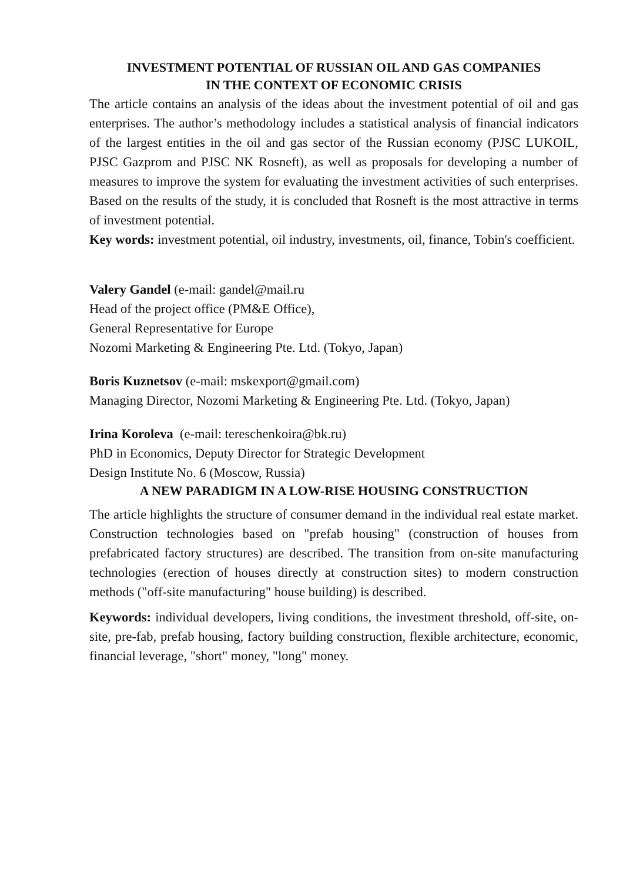INVESTMENT POTENTIAL OF RUSSIAN OIL AND GAS COMPANIES
IN THE CONTEXT OF ECONOMIC CRISIS
The article contains an analysis of the ideas about the investment potential of oil and gas enterprises. The author’s methodology includes a statistical analysis of financial indicators of the largest entities in the oil and gas sector of the Russian economy (PJSC LUKOIL, PJSC Gazprom and PJSC NK Rosneft), as well as proposals for developing a number of measures to improve the system for evaluating the investment activities of such enterprises. Based on the results of the study, it is concluded that Rosneft is the most attractive in terms of investment potential.
Key words: investment potential, oil industry, investments, oil, finance, Tobin's coefficient.
Valery Gandel (e-mail: gandel@mail.ru
Head of the project office (PM&E Office),
General Representative for Europe
Nozomi Marketing & Engineering Pte. Ltd. (Tokyo, Japan)
Boris Kuznetsov (e-mail: mskexport@gmail.com)
Managing Director, Nozomi Marketing & Engineering Pte. Ltd. (Tokyo, Japan)
Irina Koroleva (e-mail: tereschenkoira@bk.ru)
PhD in Economics, Deputy Director for Strategic Development
Design Institute No. 6 (Moscow, Russia)
A NEW PARADIGM IN A LOW-RISE HOUSING CONSTRUCTION
The article highlights the structure of consumer demand in the individual real estate market. Construction technologies based on "prefab housing" (construction of houses from prefabricated factory structures) are described. The transition from on-site manufacturing technologies (erection of houses directly at construction sites) to modern construction methods ("off-site manufacturing" house building) is described.
Keywords: individual developers, living conditions, the investment threshold, off-site, on-site, pre-fab, prefab housing, factory building construction, flexible architecture, economic, financial leverage, "short" money, "long" money.